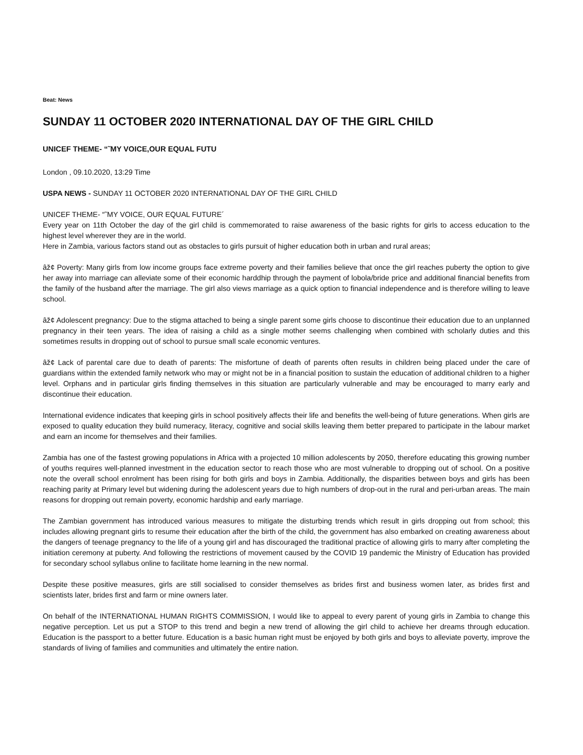Beat: News
SUNDAY 11 OCTOBER 2020 INTERNATIONAL DAY OF THE GIRL CHILD
UNICEF THEME- “˜MY VOICE,OUR EQUAL FUTU
London , 09.10.2020, 13:29 Time
USPA NEWS - SUNDAY 11 OCTOBER 2020 INTERNATIONAL DAY OF THE GIRL CHILD
UNICEF THEME- “˜MY VOICE, OUR EQUAL FUTURE´
Every year on 11th October the day of the girl child is commemorated to raise awareness of the basic rights for girls to access education to the highest level wherever they are in the world.
Here in Zambia, various factors stand out as obstacles to girls pursuit of higher education both in urban and rural areas;
âž¢ Poverty: Many girls from low income groups face extreme poverty and their families believe that once the girl reaches puberty the option to give her away into marriage can alleviate some of their economic harddhip through the payment of lobola/bride price and additional financial benefits from the family of the husband after the marriage. The girl also views marriage as a quick option to financial independence and is therefore willing to leave school.
âž¢ Adolescent pregnancy: Due to the stigma attached to being a single parent some girls choose to discontinue their education due to an unplanned pregnancy in their teen years. The idea of raising a child as a single mother seems challenging when combined with scholarly duties and this sometimes results in dropping out of school to pursue small scale economic ventures.
âž¢ Lack of parental care due to death of parents: The misfortune of death of parents often results in children being placed under the care of guardians within the extended family network who may or might not be in a financial position to sustain the education of additional children to a higher level. Orphans and in particular girls finding themselves in this situation are particularly vulnerable and may be encouraged to marry early and discontinue their education.
International evidence indicates that keeping girls in school positively affects their life and benefits the well-being of future generations. When girls are exposed to quality education they build numeracy, literacy, cognitive and social skills leaving them better prepared to participate in the labour market and earn an income for themselves and their families.
Zambia has one of the fastest growing populations in Africa with a projected 10 million adolescents by 2050, therefore educating this growing number of youths requires well-planned investment in the education sector to reach those who are most vulnerable to dropping out of school. On a positive note the overall school enrolment has been rising for both girls and boys in Zambia. Additionally, the disparities between boys and girls has been reaching parity at Primary level but widening during the adolescent years due to high numbers of drop-out in the rural and peri-urban areas. The main reasons for dropping out remain poverty, economic hardship and early marriage.
The Zambian government has introduced various measures to mitigate the disturbing trends which result in girls dropping out from school; this includes allowing pregnant girls to resume their education after the birth of the child, the government has also embarked on creating awareness about the dangers of teenage pregnancy to the life of a young girl and has discouraged the traditional practice of allowing girls to marry after completing the initiation ceremony at puberty. And following the restrictions of movement caused by the COVID 19 pandemic the Ministry of Education has provided for secondary school syllabus online to facilitate home learning in the new normal.
Despite these positive measures, girls are still socialised to consider themselves as brides first and business women later, as brides first and scientists later, brides first and farm or mine owners later.
On behalf of the INTERNATIONAL HUMAN RIGHTS COMMISSION, I would like to appeal to every parent of young girls in Zambia to change this negative perception. Let us put a STOP to this trend and begin a new trend of allowing the girl child to achieve her dreams through education. Education is the passport to a better future. Education is a basic human right must be enjoyed by both girls and boys to alleviate poverty, improve the standards of living of families and communities and ultimately the entire nation.